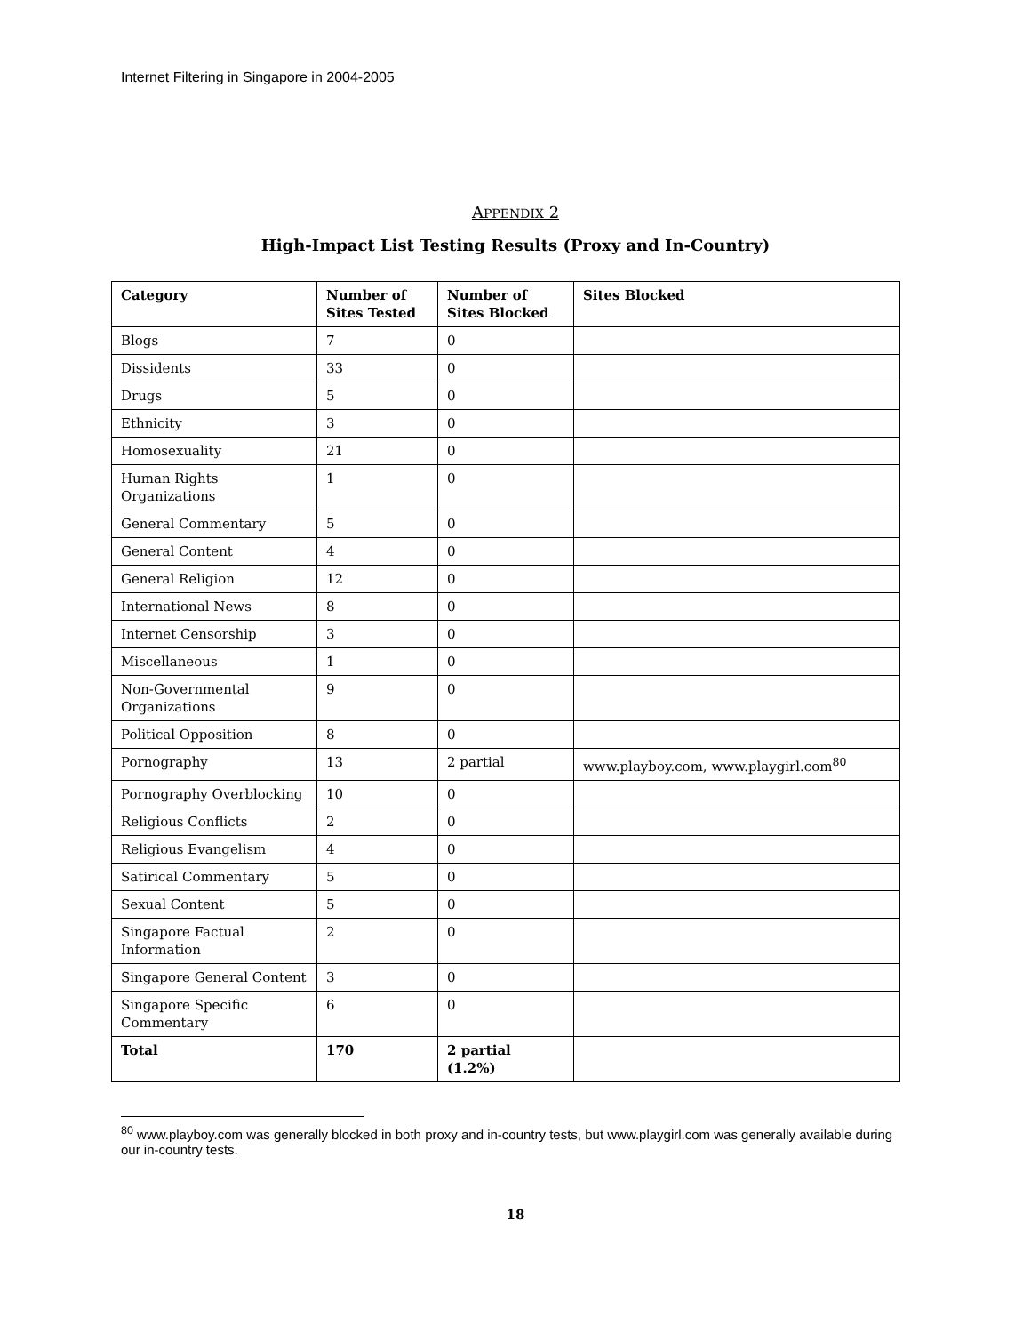Internet Filtering in Singapore in 2004-2005
APPENDIX 2
High-Impact List Testing Results (Proxy and In-Country)
| Category | Number of Sites Tested | Number of Sites Blocked | Sites Blocked |
| --- | --- | --- | --- |
| Blogs | 7 | 0 | |
| Dissidents | 33 | 0 | |
| Drugs | 5 | 0 | |
| Ethnicity | 3 | 0 | |
| Homosexuality | 21 | 0 | |
| Human Rights Organizations | 1 | 0 | |
| General Commentary | 5 | 0 | |
| General Content | 4 | 0 | |
| General Religion | 12 | 0 | |
| International News | 8 | 0 | |
| Internet Censorship | 3 | 0 | |
| Miscellaneous | 1 | 0 | |
| Non-Governmental Organizations | 9 | 0 | |
| Political Opposition | 8 | 0 | |
| Pornography | 13 | 2 partial | www.playboy.com, www.playgirl.com<sup>80</sup> |
| Pornography Overblocking | 10 | 0 | |
| Religious Conflicts | 2 | 0 | |
| Religious Evangelism | 4 | 0 | |
| Satirical Commentary | 5 | 0 | |
| Sexual Content | 5 | 0 | |
| Singapore Factual Information | 2 | 0 | |
| Singapore General Content | 3 | 0 | |
| Singapore Specific Commentary | 6 | 0 | |
| Total | 170 | 2 partial (1.2%) | |
<sup>80</sup> www.playboy.com was generally blocked in both proxy and in-country tests, but www.playgirl.com was generally available during our in-country tests.
18